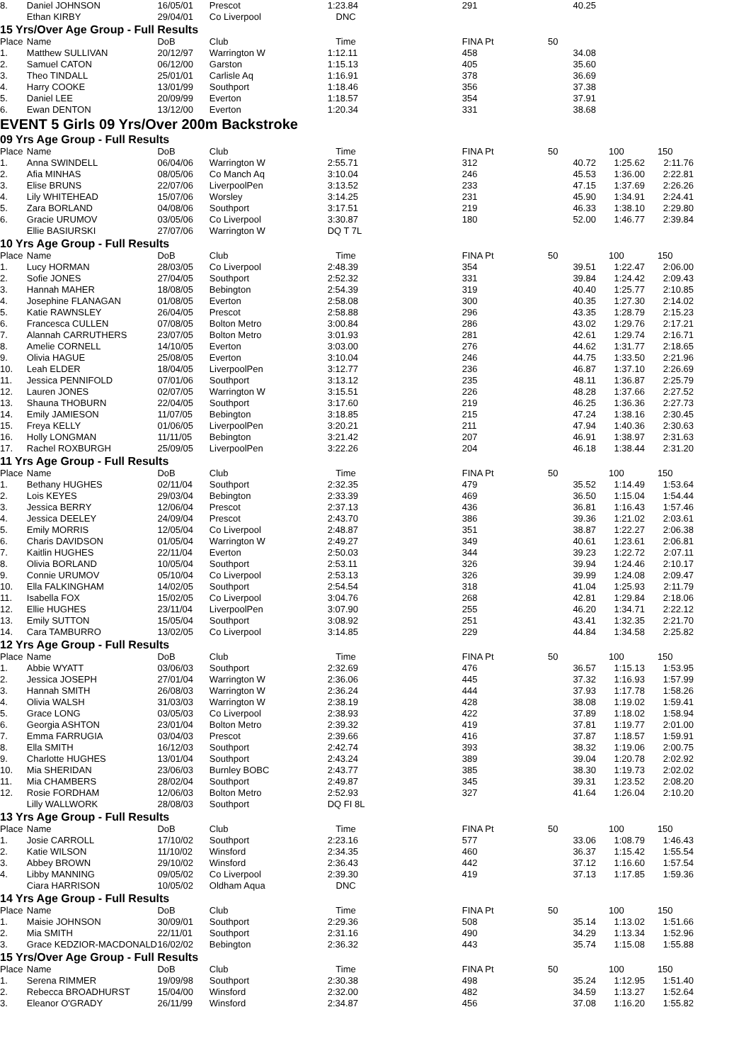| 8. | Daniel JOHNSON | 16/05/01 | Prescot | 1:23.84 | 291 | 40.25 | | |
| | Ethan KIRBY | 29/04/01 | Co Liverpool | DNC | | | | |
| 15 Yrs/Over Age Group - Full Results | | | | | | | | |
| Place | Name | DoB | Club | Time | FINA Pt | 50 | | |
| 1. | Matthew SULLIVAN | 20/12/97 | Warrington W | 1:12.11 | 458 | 34.08 | | |
| 2. | Samuel CATON | 06/12/00 | Garston | 1:15.13 | 405 | 35.60 | | |
| 3. | Theo TINDALL | 25/01/01 | Carlisle Aq | 1:16.91 | 378 | 36.69 | | |
| 4. | Harry COOKE | 13/01/99 | Southport | 1:18.46 | 356 | 37.38 | | |
| 5. | Daniel LEE | 20/09/99 | Everton | 1:18.57 | 354 | 37.91 | | |
| 6. | Ewan DENTON | 13/12/00 | Everton | 1:20.34 | 331 | 38.68 | | |
| EVENT 5 Girls 09 Yrs/Over 200m Backstroke | | | | | | | | |
| 09 Yrs Age Group - Full Results | | | | | | | | |
| Place | Name | DoB | Club | Time | FINA Pt | 50 | 100 | 150 |
| 1. | Anna SWINDELL | 06/04/06 | Warrington W | 2:55.71 | 312 | 40.72 | 1:25.62 | 2:11.76 |
| 2. | Afia MINHAS | 08/05/06 | Co Manch Aq | 3:10.04 | 246 | 45.53 | 1:36.00 | 2:22.81 |
| 3. | Elise BRUNS | 22/07/06 | LiverpoolPen | 3:13.52 | 233 | 47.15 | 1:37.69 | 2:26.26 |
| 4. | Lily WHITEHEAD | 15/07/06 | Worsley | 3:14.25 | 231 | 45.90 | 1:34.91 | 2:24.41 |
| 5. | Zara BORLAND | 04/08/06 | Southport | 3:17.51 | 219 | 46.33 | 1:38.10 | 2:29.80 |
| 6. | Gracie URUMOV | 03/05/06 | Co Liverpool | 3:30.87 | 180 | 52.00 | 1:46.77 | 2:39.84 |
| | Ellie BASIURSKI | 27/07/06 | Warrington W | DQ T 7L | | | | |
| 10 Yrs Age Group - Full Results | | | | | | | | |
| Place | Name | DoB | Club | Time | FINA Pt | 50 | 100 | 150 |
| 1. | Lucy HORMAN | 28/03/05 | Co Liverpool | 2:48.39 | 354 | 39.51 | 1:22.47 | 2:06.00 |
| 2. | Sofie JONES | 27/04/05 | Southport | 2:52.32 | 331 | 39.84 | 1:24.42 | 2:09.43 |
| 3. | Hannah MAHER | 18/08/05 | Bebington | 2:54.39 | 319 | 40.40 | 1:25.77 | 2:10.85 |
| 4. | Josephine FLANAGAN | 01/08/05 | Everton | 2:58.08 | 300 | 40.35 | 1:27.30 | 2:14.02 |
| 5. | Katie RAWNSLEY | 26/04/05 | Prescot | 2:58.88 | 296 | 43.35 | 1:28.79 | 2:15.23 |
| 6. | Francesca CULLEN | 07/08/05 | Bolton Metro | 3:00.84 | 286 | 43.02 | 1:29.76 | 2:17.21 |
| 7. | Alannah CARRUTHERS | 23/07/05 | Bolton Metro | 3:01.93 | 281 | 42.61 | 1:29.74 | 2:16.71 |
| 8. | Amelie CORNELL | 14/10/05 | Everton | 3:03.00 | 276 | 44.62 | 1:31.77 | 2:18.65 |
| 9. | Olivia HAGUE | 25/08/05 | Everton | 3:10.04 | 246 | 44.75 | 1:33.50 | 2:21.96 |
| 10. | Leah ELDER | 18/04/05 | LiverpoolPen | 3:12.77 | 236 | 46.87 | 1:37.10 | 2:26.69 |
| 11. | Jessica PENNIFOLD | 07/01/06 | Southport | 3:13.12 | 235 | 48.11 | 1:36.87 | 2:25.79 |
| 12. | Lauren JONES | 02/07/05 | Warrington W | 3:15.51 | 226 | 48.28 | 1:37.66 | 2:27.52 |
| 13. | Shauna THOBURN | 22/04/05 | Southport | 3:17.60 | 219 | 46.25 | 1:36.36 | 2:27.73 |
| 14. | Emily JAMIESON | 11/07/05 | Bebington | 3:18.85 | 215 | 47.24 | 1:38.16 | 2:30.45 |
| 15. | Freya KELLY | 01/06/05 | LiverpoolPen | 3:20.21 | 211 | 47.94 | 1:40.36 | 2:30.63 |
| 16. | Holly LONGMAN | 11/11/05 | Bebington | 3:21.42 | 207 | 46.91 | 1:38.97 | 2:31.63 |
| 17. | Rachel ROXBURGH | 25/09/05 | LiverpoolPen | 3:22.26 | 204 | 46.18 | 1:38.44 | 2:31.20 |
| 11 Yrs Age Group - Full Results | | | | | | | | |
| Place | Name | DoB | Club | Time | FINA Pt | 50 | 100 | 150 |
| 1. | Bethany HUGHES | 02/11/04 | Southport | 2:32.35 | 479 | 35.52 | 1:14.49 | 1:53.64 |
| 2. | Lois KEYES | 29/03/04 | Bebington | 2:33.39 | 469 | 36.50 | 1:15.04 | 1:54.44 |
| 3. | Jessica BERRY | 12/06/04 | Prescot | 2:37.13 | 436 | 36.81 | 1:16.43 | 1:57.46 |
| 4. | Jessica DEELEY | 24/09/04 | Prescot | 2:43.70 | 386 | 39.36 | 1:21.02 | 2:03.61 |
| 5. | Emily MORRIS | 12/05/04 | Co Liverpool | 2:48.87 | 351 | 38.87 | 1:22.27 | 2:06.38 |
| 6. | Charis DAVIDSON | 01/05/04 | Warrington W | 2:49.27 | 349 | 40.61 | 1:23.61 | 2:06.81 |
| 7. | Kaitlin HUGHES | 22/11/04 | Everton | 2:50.03 | 344 | 39.23 | 1:22.72 | 2:07.11 |
| 8. | Olivia BORLAND | 10/05/04 | Southport | 2:53.11 | 326 | 39.94 | 1:24.46 | 2:10.17 |
| 9. | Connie URUMOV | 05/10/04 | Co Liverpool | 2:53.13 | 326 | 39.99 | 1:24.08 | 2:09.47 |
| 10. | Ella FALKINGHAM | 14/02/05 | Southport | 2:54.54 | 318 | 41.04 | 1:25.93 | 2:11.79 |
| 11. | Isabella FOX | 15/02/05 | Co Liverpool | 3:04.76 | 268 | 42.81 | 1:29.84 | 2:18.06 |
| 12. | Ellie HUGHES | 23/11/04 | LiverpoolPen | 3:07.90 | 255 | 46.20 | 1:34.71 | 2:22.12 |
| 13. | Emily SUTTON | 15/05/04 | Southport | 3:08.92 | 251 | 43.41 | 1:32.35 | 2:21.70 |
| 14. | Cara TAMBURRO | 13/02/05 | Co Liverpool | 3:14.85 | 229 | 44.84 | 1:34.58 | 2:25.82 |
| 12 Yrs Age Group - Full Results | | | | | | | | |
| Place | Name | DoB | Club | Time | FINA Pt | 50 | 100 | 150 |
| 1. | Abbie WYATT | 03/06/03 | Southport | 2:32.69 | 476 | 36.57 | 1:15.13 | 1:53.95 |
| 2. | Jessica JOSEPH | 27/01/04 | Warrington W | 2:36.06 | 445 | 37.32 | 1:16.93 | 1:57.99 |
| 3. | Hannah SMITH | 26/08/03 | Warrington W | 2:36.24 | 444 | 37.93 | 1:17.78 | 1:58.26 |
| 4. | Olivia WALSH | 31/03/03 | Warrington W | 2:38.19 | 428 | 38.08 | 1:19.02 | 1:59.41 |
| 5. | Grace LONG | 03/05/03 | Co Liverpool | 2:38.93 | 422 | 37.89 | 1:18.02 | 1:58.94 |
| 6. | Georgia ASHTON | 23/01/04 | Bolton Metro | 2:39.32 | 419 | 37.81 | 1:19.77 | 2:01.00 |
| 7. | Emma FARRUGIA | 03/04/03 | Prescot | 2:39.66 | 416 | 37.87 | 1:18.57 | 1:59.91 |
| 8. | Ella SMITH | 16/12/03 | Southport | 2:42.74 | 393 | 38.32 | 1:19.06 | 2:00.75 |
| 9. | Charlotte HUGHES | 13/01/04 | Southport | 2:43.24 | 389 | 39.04 | 1:20.78 | 2:02.92 |
| 10. | Mia SHERIDAN | 23/06/03 | Burnley BOBC | 2:43.77 | 385 | 38.30 | 1:19.73 | 2:02.02 |
| 11. | Mia CHAMBERS | 28/02/04 | Southport | 2:49.87 | 345 | 39.31 | 1:23.52 | 2:08.20 |
| 12. | Rosie FORDHAM | 12/06/03 | Bolton Metro | 2:52.93 | 327 | 41.64 | 1:26.04 | 2:10.20 |
| | Lilly WALLWORK | 28/08/03 | Southport | DQ FI 8L | | | | |
| 13 Yrs Age Group - Full Results | | | | | | | | |
| Place | Name | DoB | Club | Time | FINA Pt | 50 | 100 | 150 |
| 1. | Josie CARROLL | 17/10/02 | Southport | 2:23.16 | 577 | 33.06 | 1:08.79 | 1:46.43 |
| 2. | Katie WILSON | 11/10/02 | Winsford | 2:34.35 | 460 | 36.37 | 1:15.42 | 1:55.54 |
| 3. | Abbey BROWN | 29/10/02 | Winsford | 2:36.43 | 442 | 37.12 | 1:16.60 | 1:57.54 |
| 4. | Libby MANNING | 09/05/02 | Co Liverpool | 2:39.30 | 419 | 37.13 | 1:17.85 | 1:59.36 |
| | Ciara HARRISON | 10/05/02 | Oldham Aqua | DNC | | | | |
| 14 Yrs Age Group - Full Results | | | | | | | | |
| Place | Name | DoB | Club | Time | FINA Pt | 50 | 100 | 150 |
| 1. | Maisie JOHNSON | 30/09/01 | Southport | 2:29.36 | 508 | 35.14 | 1:13.02 | 1:51.66 |
| 2. | Mia SMITH | 22/11/01 | Southport | 2:31.16 | 490 | 34.29 | 1:13.34 | 1:52.96 |
| 3. | Grace KEDZIOR-MACDONALD | 16/02/02 | Bebington | 2:36.32 | 443 | 35.74 | 1:15.08 | 1:55.88 |
| 15 Yrs/Over Age Group - Full Results | | | | | | | | |
| Place | Name | DoB | Club | Time | FINA Pt | 50 | 100 | 150 |
| 1. | Serena RIMMER | 19/09/98 | Southport | 2:30.38 | 498 | 35.24 | 1:12.95 | 1:51.40 |
| 2. | Rebecca BROADHURST | 15/04/00 | Winsford | 2:32.00 | 482 | 34.59 | 1:13.27 | 1:52.64 |
| 3. | Eleanor O'GRADY | 26/11/99 | Winsford | 2:34.87 | 456 | 37.08 | 1:16.20 | 1:55.82 |